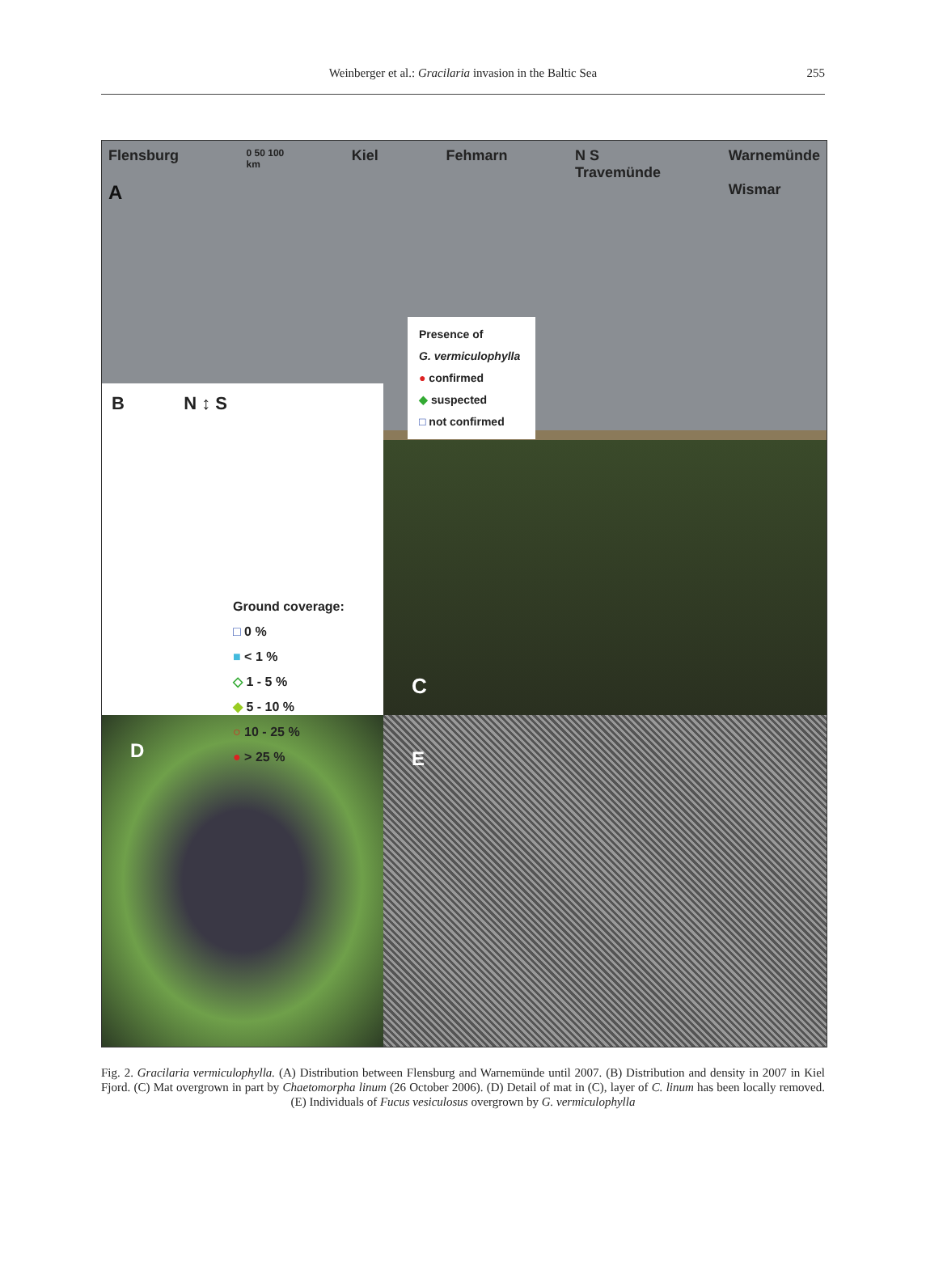Weinberger et al.: Gracilaria invasion in the Baltic Sea
255
Flensburg
A
0 50 100
km
Kiel Fehmarn N S
Travemünde
Warnemünde
Wismar
Presence of
G. vermiculophylla
● confirmed
◆ suspected
□ not confirmed
B N ↕ S
Ground coverage:
□ 0 %
■ < 1 %
◇ 1 - 5 %
◆ 5 - 10 %
○ 10 - 25 %
● > 25 %
C
D
E
Fig. 2. Gracilaria vermiculophylla. (A) Distribution between Flensburg and Warnemünde until 2007. (B) Distribution and density in 2007 in Kiel Fjord. (C) Mat overgrown in part by Chaetomorpha linum (26 October 2006). (D) Detail of mat in (C), layer of C. linum has been locally removed. (E) Individuals of Fucus vesiculosus overgrown by G. vermiculophylla